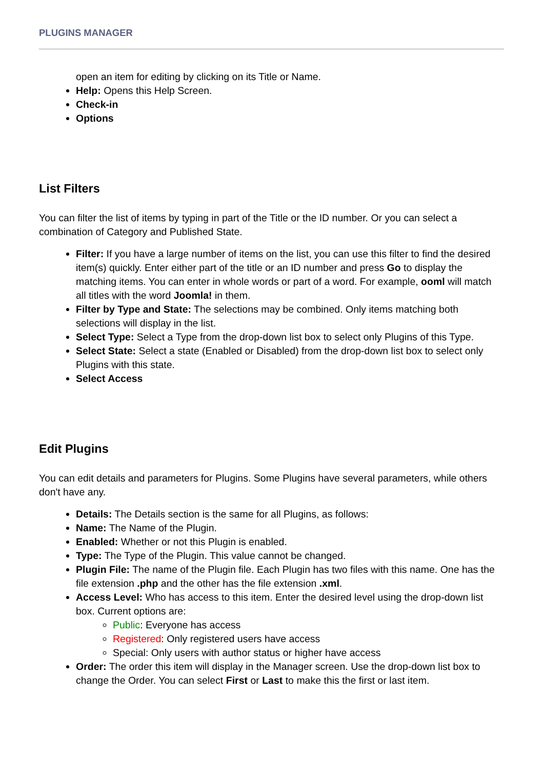PLUGINS MANAGER
open an item for editing by clicking on its Title or Name.
Help: Opens this Help Screen.
Check-in
Options
List Filters
You can filter the list of items by typing in part of the Title or the ID number. Or you can select a combination of Category and Published State.
Filter: If you have a large number of items on the list, you can use this filter to find the desired item(s) quickly. Enter either part of the title or an ID number and press Go to display the matching items. You can enter in whole words or part of a word. For example, ooml will match all titles with the word Joomla! in them.
Filter by Type and State: The selections may be combined. Only items matching both selections will display in the list.
Select Type: Select a Type from the drop-down list box to select only Plugins of this Type.
Select State: Select a state (Enabled or Disabled) from the drop-down list box to select only Plugins with this state.
Select Access
Edit Plugins
You can edit details and parameters for Plugins. Some Plugins have several parameters, while others don't have any.
Details: The Details section is the same for all Plugins, as follows:
Name: The Name of the Plugin.
Enabled: Whether or not this Plugin is enabled.
Type: The Type of the Plugin. This value cannot be changed.
Plugin File: The name of the Plugin file. Each Plugin has two files with this name. One has the file extension .php and the other has the file extension .xml.
Access Level: Who has access to this item. Enter the desired level using the drop-down list box. Current options are:
Public: Everyone has access
Registered: Only registered users have access
Special: Only users with author status or higher have access
Order: The order this item will display in the Manager screen. Use the drop-down list box to change the Order. You can select First or Last to make this the first or last item.